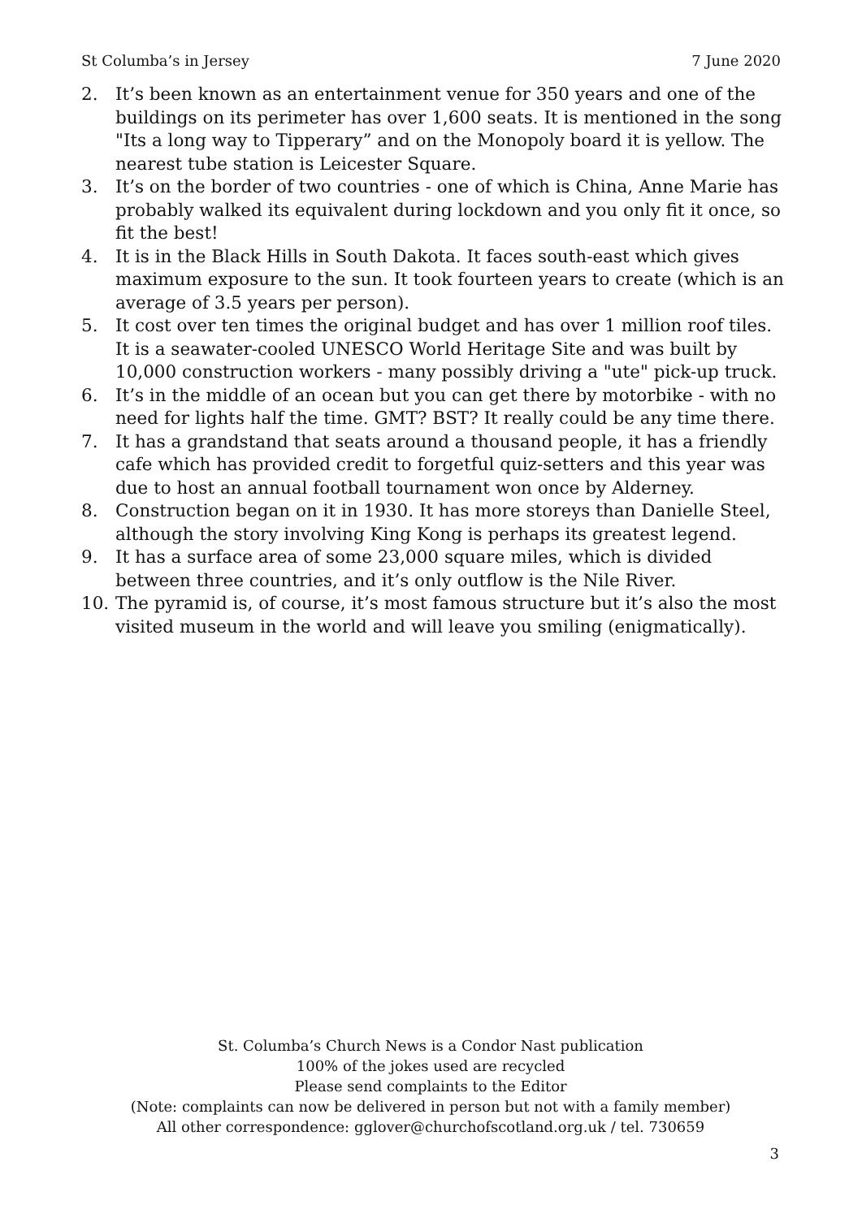St Columba’s in Jersey 7 June 2020
2. It’s been known as an entertainment venue for 350 years and one of the buildings on its perimeter has over 1,600 seats. It is mentioned in the song "Its a long way to Tipperary” and on the Monopoly board it is yellow. The nearest tube station is Leicester Square.
3. It’s on the border of two countries - one of which is China, Anne Marie has probably walked its equivalent during lockdown and you only fit it once, so fit the best!
4. It is in the Black Hills in South Dakota. It faces south-east which gives maximum exposure to the sun. It took fourteen years to create (which is an average of 3.5 years per person).
5. It cost over ten times the original budget and has over 1 million roof tiles. It is a seawater-cooled UNESCO World Heritage Site and was built by 10,000 construction workers - many possibly driving a "ute" pick-up truck.
6. It’s in the middle of an ocean but you can get there by motorbike - with no need for lights half the time. GMT? BST? It really could be any time there.
7. It has a grandstand that seats around a thousand people, it has a friendly cafe which has provided credit to forgetful quiz-setters and this year was due to host an annual football tournament won once by Alderney.
8. Construction began on it in 1930. It has more storeys than Danielle Steel, although the story involving King Kong is perhaps its greatest legend.
9. It has a surface area of some 23,000 square miles, which is divided between three countries, and it’s only outflow is the Nile River.
10. The pyramid is, of course, it’s most famous structure but it’s also the most visited museum in the world and will leave you smiling (enigmatically).
St. Columba’s Church News is a Condor Nast publication
100% of the jokes used are recycled
Please send complaints to the Editor
(Note: complaints can now be delivered in person but not with a family member)
All other correspondence: gglover@churchofscotland.org.uk / tel. 730659
3